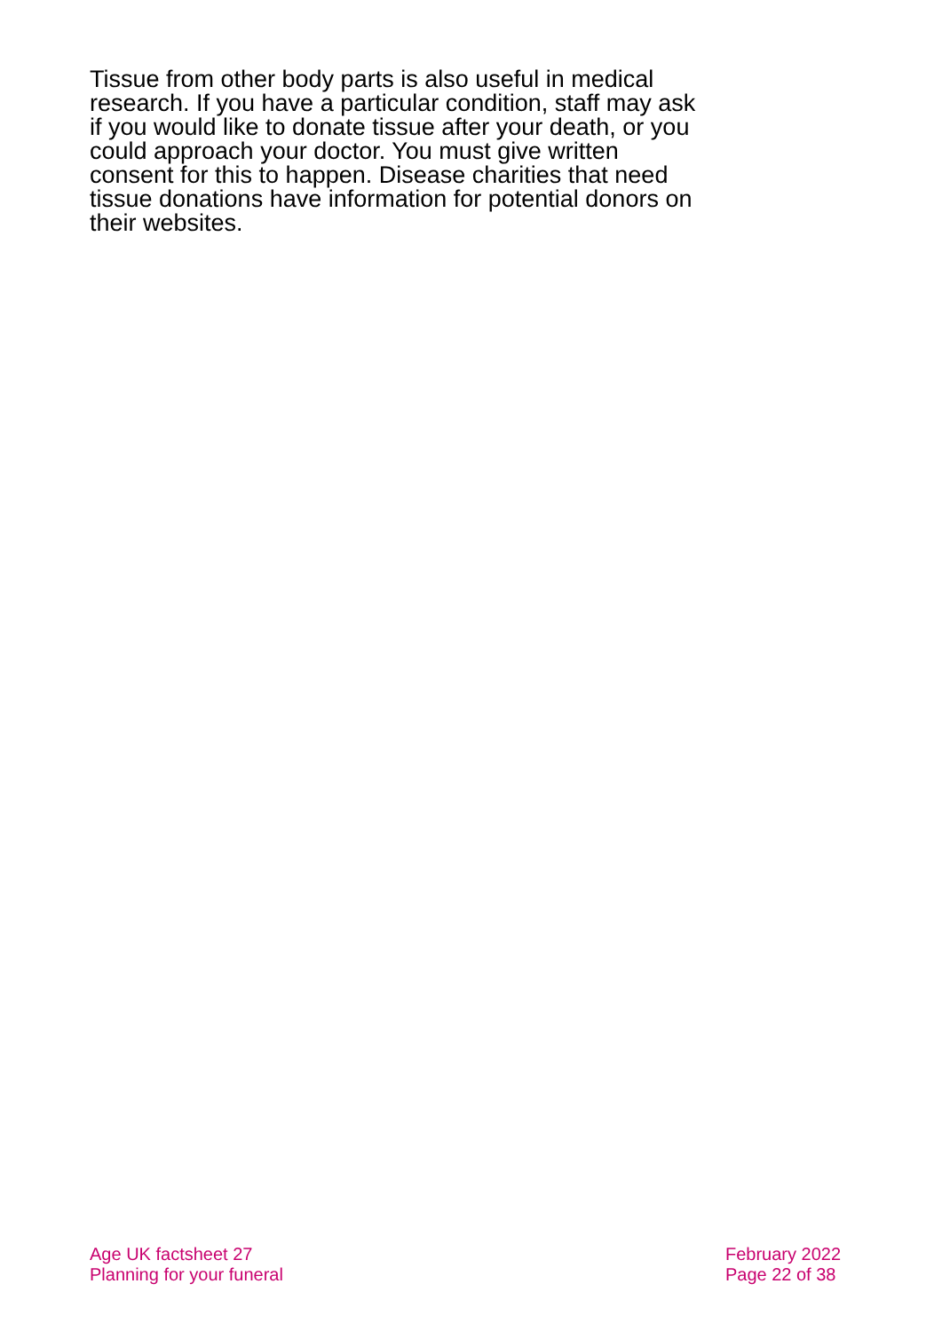Tissue from other body parts is also useful in medical research. If you have a particular condition, staff may ask if you would like to donate tissue after your death, or you could approach your doctor. You must give written consent for this to happen. Disease charities that need tissue donations have information for potential donors on their websites.
Age UK factsheet 27
Planning for your funeral
February 2022
Page 22 of 38